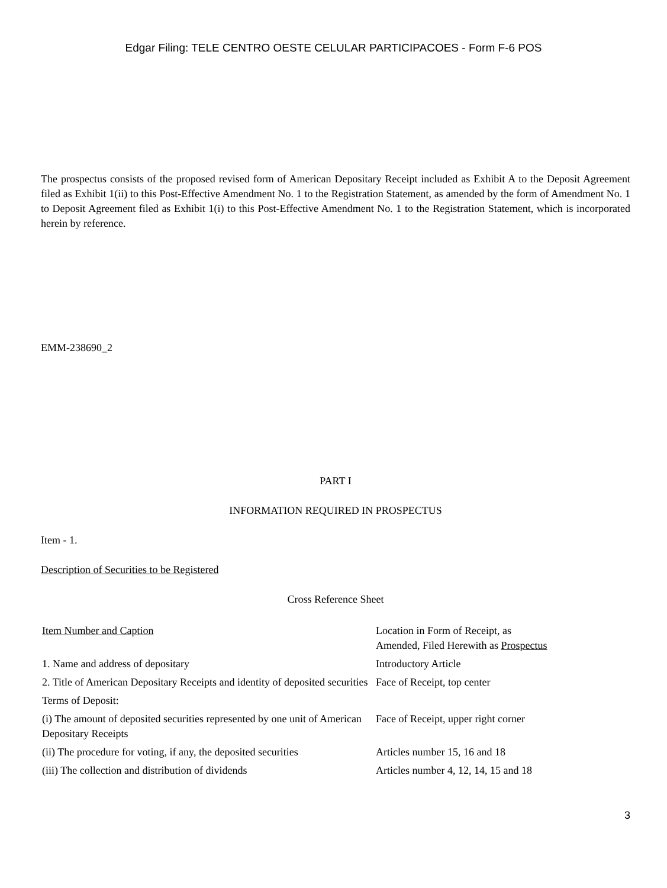Edgar Filing: TELE CENTRO OESTE CELULAR PARTICIPACOES - Form F-6 POS
The prospectus consists of the proposed revised form of American Depositary Receipt included as Exhibit A to the Deposit Agreement filed as Exhibit 1(ii) to this Post-Effective Amendment No. 1 to the Registration Statement, as amended by the form of Amendment No. 1 to Deposit Agreement filed as Exhibit 1(i) to this Post-Effective Amendment No. 1 to the Registration Statement, which is incorporated herein by reference.
EMM-238690_2
PART I
INFORMATION REQUIRED IN PROSPECTUS
Item - 1.
Description of Securities to be Registered
Cross Reference Sheet
| Item Number and Caption | Location in Form of Receipt, as Amended, Filed Herewith as Prospectus |
| 1. Name and address of depositary | Introductory Article |
| 2. Title of American Depositary Receipts and identity of deposited securities | Face of Receipt, top center |
| Terms of Deposit: | |
| (i) The amount of deposited securities represented by one unit of American Depositary Receipts | Face of Receipt, upper right corner |
| (ii) The procedure for voting, if any, the deposited securities | Articles number 15, 16 and 18 |
| (iii) The collection and distribution of dividends | Articles number 4, 12, 14, 15 and 18 |
3